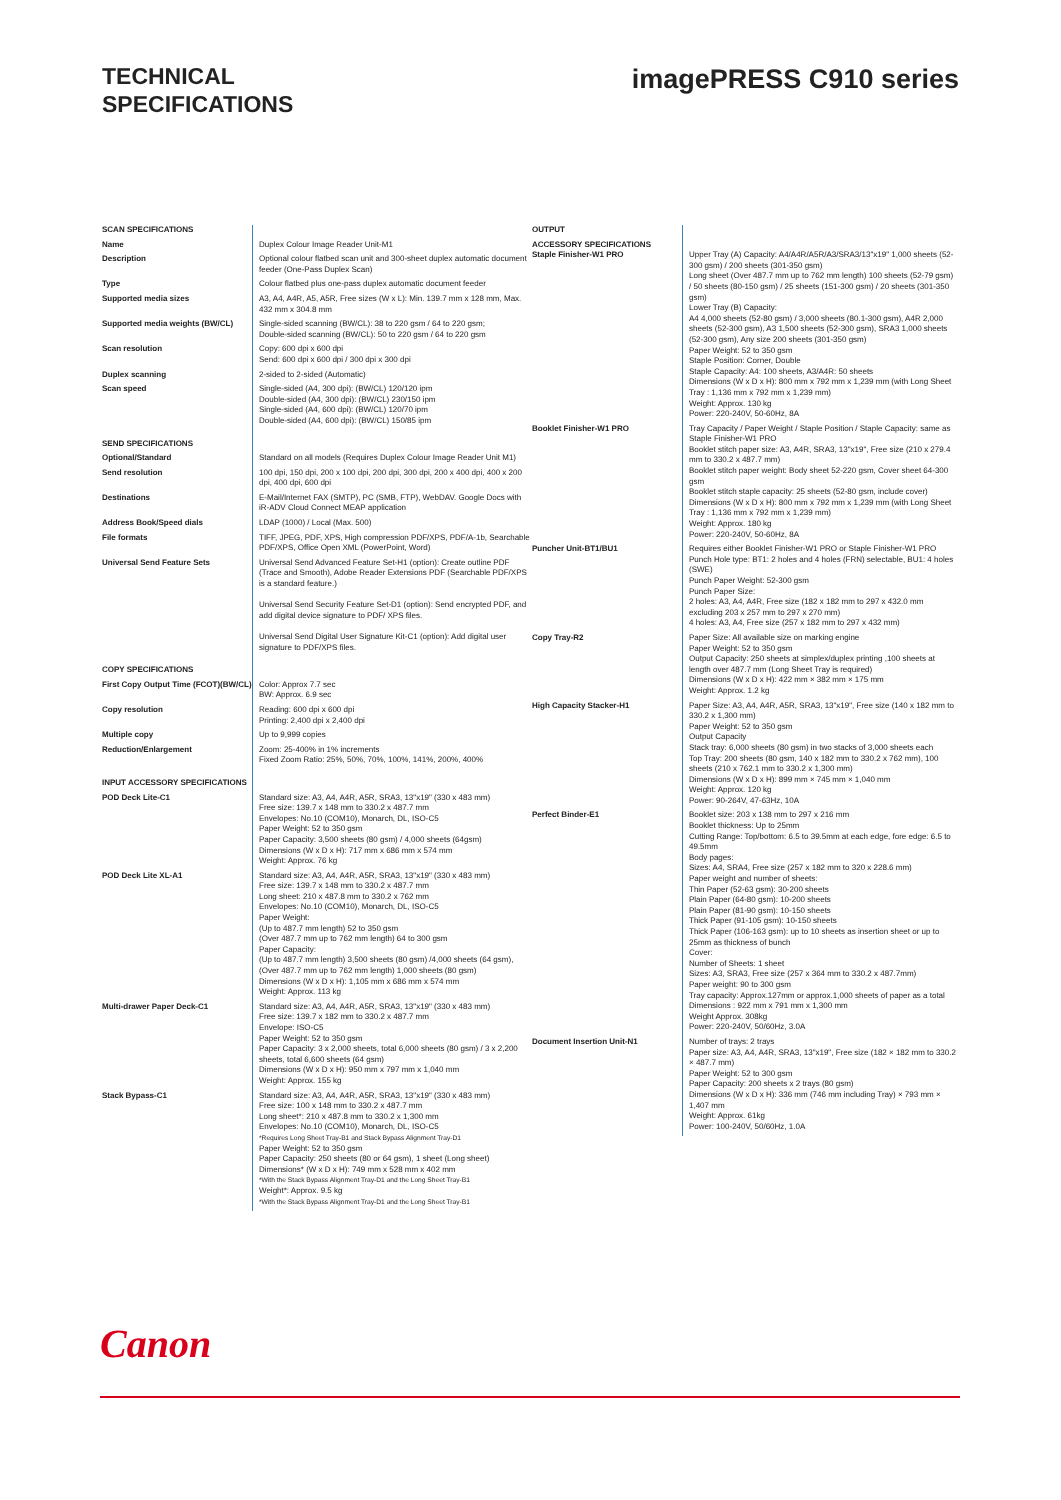TECHNICAL
SPECIFICATIONS
imagePRESS C910 series
| SCAN SPECIFICATIONS | |
| Name | Duplex Colour Image Reader Unit-M1 |
| Description | Optional colour flatbed scan unit and 300-sheet duplex automatic document feeder (One-Pass Duplex Scan) |
| Type | Colour flatbed plus one-pass duplex automatic document feeder |
| Supported media sizes | A3, A4, A4R, A5, A5R, Free sizes (W x L): Min. 139.7 mm x 128 mm, Max. 432 mm x 304.8 mm |
| Supported media weights (BW/CL) | Single-sided scanning (BW/CL): 38 to 220 gsm / 64 to 220 gsm; Double-sided scanning (BW/CL): 50 to 220 gsm / 64 to 220 gsm |
| Scan resolution | Copy: 600 dpi x 600 dpi Send: 600 dpi x 600 dpi / 300 dpi x 300 dpi |
| Duplex scanning | 2-sided to 2-sided (Automatic) |
| Scan speed | Single-sided (A4, 300 dpi): (BW/CL) 120/120 ipm Double-sided (A4, 300 dpi): (BW/CL) 230/150 ipm Single-sided (A4, 600 dpi): (BW/CL) 120/70 ipm Double-sided (A4, 600 dpi): (BW/CL) 150/85 ipm |
| SEND SPECIFICATIONS | |
| Optional/Standard | Standard on all models (Requires Duplex Colour Image Reader Unit M1) |
| Send resolution | 100 dpi, 150 dpi, 200 x 100 dpi, 200 dpi, 300 dpi, 200 x 400 dpi, 400 x 200 dpi, 400 dpi, 600 dpi |
| Destinations | E-Mail/Internet FAX (SMTP), PC (SMB, FTP), WebDAV. Google Docs with iR-ADV Cloud Connect MEAP application |
| Address Book/Speed dials | LDAP (1000) / Local (Max. 500) |
| File formats | TIFF, JPEG, PDF, XPS, High compression PDF/XPS, PDF/A-1b, Searchable PDF/XPS, Office Open XML (PowerPoint, Word) |
| Universal Send Feature Sets | Universal Send Advanced Feature Set-H1 (option): Create outline PDF (Trace and Smooth), Adobe Reader Extensions PDF (Searchable PDF/XPS is a standard feature.) Universal Send Security Feature Set-D1 (option): Send encrypted PDF, and add digital device signature to PDF/ XPS files. Universal Send Digital User Signature Kit-C1 (option): Add digital user signature to PDF/XPS files. |
| COPY SPECIFICATIONS | |
| First Copy Output Time (FCOT)(BW/CL) | Color: Approx 7.7 sec BW: Approx. 6.9 sec |
| Copy resolution | Reading: 600 dpi x 600 dpi Printing: 2,400 dpi x 2,400 dpi |
| Multiple copy | Up to 9,999 copies |
| Reduction/Enlargement | Zoom: 25-400% in 1% increments Fixed Zoom Ratio: 25%, 50%, 70%, 100%, 141%, 200%, 400% |
| INPUT ACCESSORY SPECIFICATIONS | |
| POD Deck Lite-C1 | Standard size: A3, A4, A4R, A5R, SRA3, 13"x19" (330 x 483 mm) Free size: 139.7 x 148 mm to 330.2 x 487.7 mm Envelopes: No.10 (COM10), Monarch, DL, ISO-C5 Paper Weight: 52 to 350 gsm Paper Capacity: 3,500 sheets (80 gsm) / 4,000 sheets (64gsm) Dimensions (W x D x H): 717 mm x 686 mm x 574 mm Weight: Approx. 76 kg |
| POD Deck Lite XL-A1 | Standard size: A3, A4, A4R, A5R, SRA3, 13"x19" (330 x 483 mm) Free size: 139.7 x 148 mm to 330.2 x 487.7 mm Long sheet: 210 x 487.8 mm to 330.2 x 762 mm Envelopes: No.10 (COM10), Monarch, DL, ISO-C5 Paper Weight: (Up to 487.7 mm length) 52 to 350 gsm (Over 487.7 mm up to 762 mm length) 64 to 300 gsm Paper Capacity: (Up to 487.7 mm length) 3,500 sheets (80 gsm) /4,000 sheets (64 gsm), (Over 487.7 mm up to 762 mm length) 1,000 sheets (80 gsm) Dimensions (W x D x H): 1,105 mm x 686 mm x 574 mm Weight: Approx. 113 kg |
| Multi-drawer Paper Deck-C1 | Standard size: A3, A4, A4R, A5R, SRA3, 13"x19" (330 x 483 mm) Free size: 139.7 x 182 mm to 330.2 x 487.7 mm Envelope: ISO-C5 Paper Weight: 52 to 350 gsm Paper Capacity: 3 x 2,000 sheets, total 6,000 sheets (80 gsm) / 3 x 2,200 sheets, total 6,600 sheets (64 gsm) Dimensions (W x D x H): 950 mm x 797 mm x 1,040 mm Weight: Approx. 155 kg |
| Stack Bypass-C1 | Standard size: A3, A4, A4R, A5R, SRA3, 13"x19" (330 x 483 mm) Free size: 100 x 148 mm to 330.2 x 487.7 mm Long sheet*: 210 x 487.8 mm to 330.2 x 1,300 mm Envelopes: No.10 (COM10), Monarch, DL, ISO-C5 *Requires Long Sheet Tray-B1 and Stack Bypass Alignment Tray-D1 Paper Weight: 52 to 350 gsm Paper Capacity: 250 sheets (80 or 64 gsm), 1 sheet (Long sheet) Dimensions* (W x D x H): 749 mm x 528 mm x 402 mm *With the Stack Bypass Alignment Tray-D1 and the Long Sheet Tray-B1 Weight*: Approx. 9.5 kg *With the Stack Bypass Alignment Tray-D1 and the Long Sheet Tray-B1 |
| OUTPUT | |
| ACCESSORY SPECIFICATIONS Staple Finisher-W1 PRO | Upper Tray (A) Capacity: A4/A4R/A5R/A3/SRA3/13"x19" 1,000 sheets (52-300 gsm) / 200 sheets (301-350 gsm) Long sheet (Over 487.7 mm up to 762 mm length) 100 sheets (52-79 gsm) / 50 sheets (80-150 gsm) / 25 sheets (151-300 gsm) / 20 sheets (301-350 gsm) Lower Tray (B) Capacity: A4 4,000 sheets (52-80 gsm) / 3,000 sheets (80.1-300 gsm), A4R 2,000 sheets (52-300 gsm), A3 1,500 sheets (52-300 gsm), SRA3 1,000 sheets (52-300 gsm), Any size 200 sheets (301-350 gsm) Paper Weight: 52 to 350 gsm Staple Position: Corner, Double Staple Capacity: A4: 100 sheets, A3/A4R: 50 sheets Dimensions (W x D x H): 800 mm x 792 mm x 1,239 mm (with Long Sheet Tray : 1,136 mm x 792 mm x 1,239 mm) Weight: Approx. 130 kg Power: 220-240V, 50-60Hz, 8A |
| Booklet Finisher-W1 PRO | Tray Capacity / Paper Weight / Staple Position / Staple Capacity: same as Staple Finisher-W1 PRO Booklet stitch paper size: A3, A4R, SRA3, 13"x19", Free size (210 x 279.4 mm to 330.2 x 487.7 mm) Booklet stitch paper weight: Body sheet 52-220 gsm, Cover sheet 64-300 gsm Booklet stitch staple capacity: 25 sheets (52-80 gsm, include cover) Dimensions (W x D x H): 800 mm x 792 mm x 1,239 mm (with Long Sheet Tray : 1,136 mm x 792 mm x 1,239 mm) Weight: Approx. 180 kg Power: 220-240V, 50-60Hz, 8A |
| Puncher Unit-BT1/BU1 | Requires either Booklet Finisher-W1 PRO or Staple Finisher-W1 PRO Punch Hole type: BT1: 2 holes and 4 holes (FRN) selectable, BU1: 4 holes (SWE) Punch Paper Weight: 52-300 gsm Punch Paper Size: 2 holes: A3, A4, A4R, Free size (182 x 182 mm to 297 x 432.0 mm excluding 203 x 257 mm to 297 x 270 mm) 4 holes: A3, A4, Free size (257 x 182 mm to 297 x 432 mm) |
| Copy Tray-R2 | Paper Size: All available size on marking engine Paper Weight: 52 to 350 gsm Output Capacity: 250 sheets at simplex/duplex printing ,100 sheets at length over 487.7 mm (Long Sheet Tray is required) Dimensions (W x D x H): 422 mm × 382 mm × 175 mm Weight: Approx. 1.2 kg |
| High Capacity Stacker-H1 | Paper Size: A3, A4, A4R, A5R, SRA3, 13"x19", Free size (140 x 182 mm to 330.2 x 1,300 mm) Paper Weight: 52 to 350 gsm Output Capacity Stack tray: 6,000 sheets (80 gsm) in two stacks of 3,000 sheets each Top Tray: 200 sheets (80 gsm, 140 x 182 mm to 330.2 x 762 mm), 100 sheets (210 x 762.1 mm to 330.2 x 1,300 mm) Dimensions (W x D x H): 899 mm × 745 mm × 1,040 mm Weight: Approx. 120 kg Power: 90-264V, 47-63Hz, 10A |
| Perfect Binder-E1 | Booklet size: 203 x 138 mm to 297 x 216 mm Booklet thickness: Up to 25mm Cutting Range: Top/bottom: 6.5 to 39.5mm at each edge, fore edge: 6.5 to 49.5mm Body pages: Sizes: A4, SRA4, Free size (257 x 182 mm to 320 x 228.6 mm) Paper weight and number of sheets: Thin Paper (52-63 gsm): 30-200 sheets Plain Paper (64-80 gsm): 10-200 sheets Plain Paper (81-90 gsm): 10-150 sheets Thick Paper (91-105 gsm): 10-150 sheets Thick Paper (106-163 gsm): up to 10 sheets as insertion sheet or up to 25mm as thickness of bunch Cover: Number of Sheets: 1 sheet Sizes: A3, SRA3, Free size (257 x 364 mm to 330.2 x 487.7mm) Paper weight: 90 to 300 gsm Tray capacity: Approx.127mm or approx.1,000 sheets of paper as a total Dimensions : 922 mm x 791 mm x 1,300 mm Weight Approx. 308kg Power: 220-240V, 50/60Hz, 3.0A |
| Document Insertion Unit-N1 | Number of trays: 2 trays Paper size: A3, A4, A4R, SRA3, 13"x19", Free size (182 × 182 mm to 330.2 × 487.7 mm) Paper Weight: 52 to 300 gsm Paper Capacity: 200 sheets x 2 trays (80 gsm) Dimensions (W x D x H): 336 mm (746 mm including Tray) × 793 mm × 1,407 mm Weight: Approx. 61kg Power: 100-240V, 50/60Hz, 1.0A |
Canon